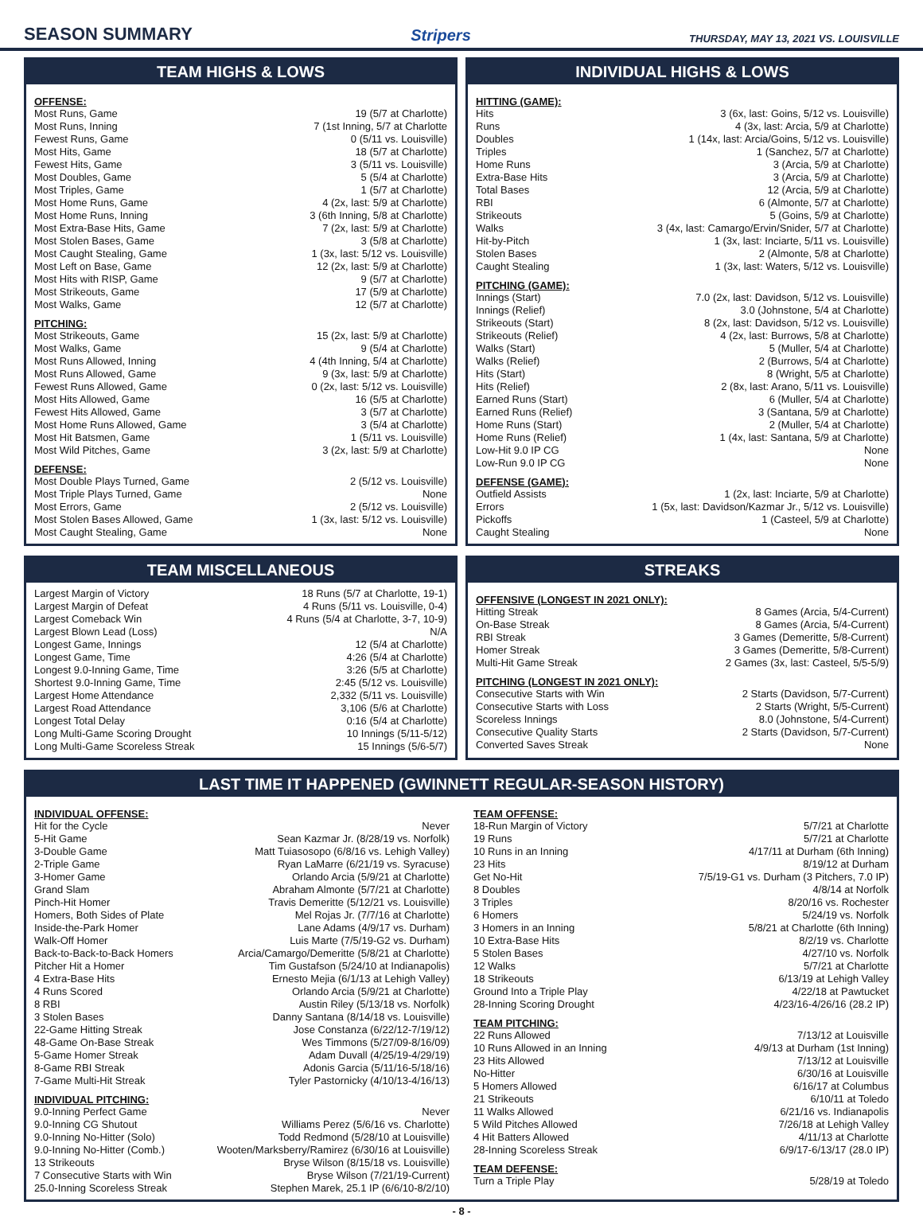SEASON SUMMARY Stripers THURSDAY, MAY 13, 2021 VS. LOUISVILLE
TEAM HIGHS & LOWS
OFFENSE:
Most Runs, Game 19 (5/7 at Charlotte)
Most Runs, Inning 7 (1st Inning, 5/7 at Charlotte
Fewest Runs, Game 0 (5/11 vs. Louisville)
Most Hits, Game 18 (5/7 at Charlotte)
Fewest Hits, Game 3 (5/11 vs. Louisville)
Most Doubles, Game 5 (5/4 at Charlotte)
Most Triples, Game 1 (5/7 at Charlotte)
Most Home Runs, Game 4 (2x, last: 5/9 at Charlotte)
Most Home Runs, Inning 3 (6th Inning, 5/8 at Charlotte)
Most Extra-Base Hits, Game 7 (2x, last: 5/9 at Charlotte)
Most Stolen Bases, Game 3 (5/8 at Charlotte)
Most Caught Stealing, Game 1 (3x, last: 5/12 vs. Louisville)
Most Left on Base, Game 12 (2x, last: 5/9 at Charlotte)
Most Hits with RISP, Game 9 (5/7 at Charlotte)
Most Strikeouts, Game 17 (5/9 at Charlotte)
Most Walks, Game 12 (5/7 at Charlotte)
PITCHING:
Most Strikeouts, Game 15 (2x, last: 5/9 at Charlotte)
Most Walks, Game 9 (5/4 at Charlotte)
Most Runs Allowed, Inning 4 (4th Inning, 5/4 at Charlotte)
Most Runs Allowed, Game 9 (3x, last: 5/9 at Charlotte)
Fewest Runs Allowed, Game 0 (2x, last: 5/12 vs. Louisville)
Most Hits Allowed, Game 16 (5/5 at Charlotte)
Fewest Hits Allowed, Game 3 (5/7 at Charlotte)
Most Home Runs Allowed, Game 3 (5/4 at Charlotte)
Most Hit Batsmen, Game 1 (5/11 vs. Louisville)
Most Wild Pitches, Game 3 (2x, last: 5/9 at Charlotte)
DEFENSE:
Most Double Plays Turned, Game 2 (5/12 vs. Louisville)
Most Triple Plays Turned, Game None
Most Errors, Game 2 (5/12 vs. Louisville)
Most Stolen Bases Allowed, Game 1 (3x, last: 5/12 vs. Louisville)
Most Caught Stealing, Game None
INDIVIDUAL HIGHS & LOWS
HITTING (GAME):
Hits 3 (6x, last: Goins, 5/12 vs. Louisville)
Runs 4 (3x, last: Arcia, 5/9 at Charlotte)
Doubles 1 (14x, last: Arcia/Goins, 5/12 vs. Louisville)
Triples 1 (Sanchez, 5/7 at Charlotte)
Home Runs 3 (Arcia, 5/9 at Charlotte)
Extra-Base Hits 3 (Arcia, 5/9 at Charlotte)
Total Bases 12 (Arcia, 5/9 at Charlotte)
RBI 6 (Almonte, 5/7 at Charlotte)
Strikeouts 5 (Goins, 5/9 at Charlotte)
Walks 3 (4x, last: Camargo/Ervin/Snider, 5/7 at Charlotte)
Hit-by-Pitch 1 (3x, last: Inciarte, 5/11 vs. Louisville)
Stolen Bases 2 (Almonte, 5/8 at Charlotte)
Caught Stealing 1 (3x, last: Waters, 5/12 vs. Louisville)
PITCHING (GAME):
Innings (Start) 7.0 (2x, last: Davidson, 5/12 vs. Louisville)
Innings (Relief) 3.0 (Johnstone, 5/4 at Charlotte)
Strikeouts (Start) 8 (2x, last: Davidson, 5/12 vs. Louisville)
Strikeouts (Relief) 4 (2x, last: Burrows, 5/8 at Charlotte)
Walks (Start) 5 (Muller, 5/4 at Charlotte)
Walks (Relief) 2 (Burrows, 5/4 at Charlotte)
Hits (Start) 8 (Wright, 5/5 at Charlotte)
Hits (Relief) 2 (8x, last: Arano, 5/11 vs. Louisville)
Earned Runs (Start) 6 (Muller, 5/4 at Charlotte)
Earned Runs (Relief) 3 (Santana, 5/9 at Charlotte)
Home Runs (Start) 2 (Muller, 5/4 at Charlotte)
Home Runs (Relief) 1 (4x, last: Santana, 5/9 at Charlotte)
Low-Hit 9.0 IP CG None
Low-Run 9.0 IP CG None
DEFENSE (GAME):
Outfield Assists 1 (2x, last: Inciarte, 5/9 at Charlotte)
Errors 1 (5x, last: Davidson/Kazmar Jr., 5/12 vs. Louisville)
Pickoffs 1 (Casteel, 5/9 at Charlotte)
Caught Stealing None
TEAM MISCELLANEOUS
Largest Margin of Victory 18 Runs (5/7 at Charlotte, 19-1)
Largest Margin of Defeat 4 Runs (5/11 vs. Louisville, 0-4)
Largest Comeback Win 4 Runs (5/4 at Charlotte, 3-7, 10-9)
Largest Blown Lead (Loss) N/A
Longest Game, Innings 12 (5/4 at Charlotte)
Longest Game, Time 4:26 (5/4 at Charlotte)
Longest 9.0-Inning Game, Time 3:26 (5/5 at Charlotte)
Shortest 9.0-Inning Game, Time 2:45 (5/12 vs. Louisville)
Largest Home Attendance 2,332 (5/11 vs. Louisville)
Largest Road Attendance 3,106 (5/6 at Charlotte)
Longest Total Delay 0:16 (5/4 at Charlotte)
Long Multi-Game Scoring Drought 10 Innings (5/11-5/12)
Long Multi-Game Scoreless Streak 15 Innings (5/6-5/7)
STREAKS
OFFENSIVE (LONGEST IN 2021 ONLY):
Hitting Streak 8 Games (Arcia, 5/4-Current)
On-Base Streak 8 Games (Arcia, 5/4-Current)
RBI Streak 3 Games (Demeritte, 5/8-Current)
Homer Streak 3 Games (Demeritte, 5/8-Current)
Multi-Hit Game Streak 2 Games (3x, last: Casteel, 5/5-5/9)
PITCHING (LONGEST IN 2021 ONLY):
Consecutive Starts with Win 2 Starts (Davidson, 5/7-Current)
Consecutive Starts with Loss 2 Starts (Wright, 5/5-Current)
Scoreless Innings 8.0 (Johnstone, 5/4-Current)
Consecutive Quality Starts 2 Starts (Davidson, 5/7-Current)
Converted Saves Streak None
LAST TIME IT HAPPENED (GWINNETT REGULAR-SEASON HISTORY)
INDIVIDUAL OFFENSE:
Hit for the Cycle Never
5-Hit Game Sean Kazmar Jr. (8/28/19 vs. Norfolk)
3-Double Game Matt Tuiasosopo (6/8/16 vs. Lehigh Valley)
2-Triple Game Ryan LaMarre (6/21/19 vs. Syracuse)
3-Homer Game Orlando Arcia (5/9/21 at Charlotte)
Grand Slam Abraham Almonte (5/7/21 at Charlotte)
Pinch-Hit Homer Travis Demeritte (5/12/21 vs. Louisville)
Homers, Both Sides of Plate Mel Rojas Jr. (7/7/16 at Charlotte)
Inside-the-Park Homer Lane Adams (4/9/17 vs. Durham)
Walk-Off Homer Luis Marte (7/5/19-G2 vs. Durham)
Back-to-Back-to-Back Homers Arcia/Camargo/Demeritte (5/8/21 at Charlotte)
Pitcher Hit a Homer Tim Gustafson (5/24/10 at Indianapolis)
4 Extra-Base Hits Ernesto Mejia (6/1/13 at Lehigh Valley)
4 Runs Scored Orlando Arcia (5/9/21 at Charlotte)
8 RBI Austin Riley (5/13/18 vs. Norfolk)
3 Stolen Bases Danny Santana (8/14/18 vs. Louisville)
22-Game Hitting Streak Jose Constanza (6/22/12-7/19/12)
48-Game On-Base Streak Wes Timmons (5/27/09-8/16/09)
5-Game Homer Streak Adam Duvall (4/25/19-4/29/19)
8-Game RBI Streak Adonis Garcia (5/11/16-5/18/16)
7-Game Multi-Hit Streak Tyler Pastornicky (4/10/13-4/16/13)
INDIVIDUAL PITCHING:
9.0-Inning Perfect Game Never
9.0-Inning CG Shutout Williams Perez (5/6/16 vs. Charlotte)
9.0-Inning No-Hitter (Solo) Todd Redmond (5/28/10 at Louisville)
9.0-Inning No-Hitter (Comb.) Wooten/Marksberry/Ramirez (6/30/16 at Louisville)
13 Strikeouts Bryse Wilson (8/15/18 vs. Louisville)
7 Consecutive Starts with Win Bryse Wilson (7/21/19-Current)
25.0-Inning Scoreless Streak Stephen Marek, 25.1 IP (6/6/10-8/2/10)
TEAM OFFENSE:
18-Run Margin of Victory 5/7/21 at Charlotte
19 Runs 5/7/21 at Charlotte
10 Runs in an Inning 4/17/11 at Durham (6th Inning)
23 Hits 8/19/12 at Durham
Get No-Hit 7/5/19-G1 vs. Durham (3 Pitchers, 7.0 IP)
8 Doubles 4/8/14 at Norfolk
3 Triples 8/20/16 vs. Rochester
6 Homers 5/24/19 vs. Norfolk
3 Homers in an Inning 5/8/21 at Charlotte (6th Inning)
10 Extra-Base Hits 8/2/19 vs. Charlotte
5 Stolen Bases 4/27/10 vs. Norfolk
12 Walks 5/7/21 at Charlotte
18 Strikeouts 6/13/19 at Lehigh Valley
Ground Into a Triple Play 4/22/18 at Pawtucket
28-Inning Scoring Drought 4/23/16-4/26/16 (28.2 IP)
TEAM PITCHING:
22 Runs Allowed 7/13/12 at Louisville
10 Runs Allowed in an Inning 4/9/13 at Durham (1st Inning)
23 Hits Allowed 7/13/12 at Louisville
No-Hitter 6/30/16 at Louisville
5 Homers Allowed 6/16/17 at Columbus
21 Strikeouts 6/10/11 at Toledo
11 Walks Allowed 6/21/16 vs. Indianapolis
5 Wild Pitches Allowed 7/26/18 at Lehigh Valley
4 Hit Batters Allowed 4/11/13 at Charlotte
28-Inning Scoreless Streak 6/9/17-6/13/17 (28.0 IP)
TEAM DEFENSE:
Turn a Triple Play 5/28/19 at Toledo
- 8 -